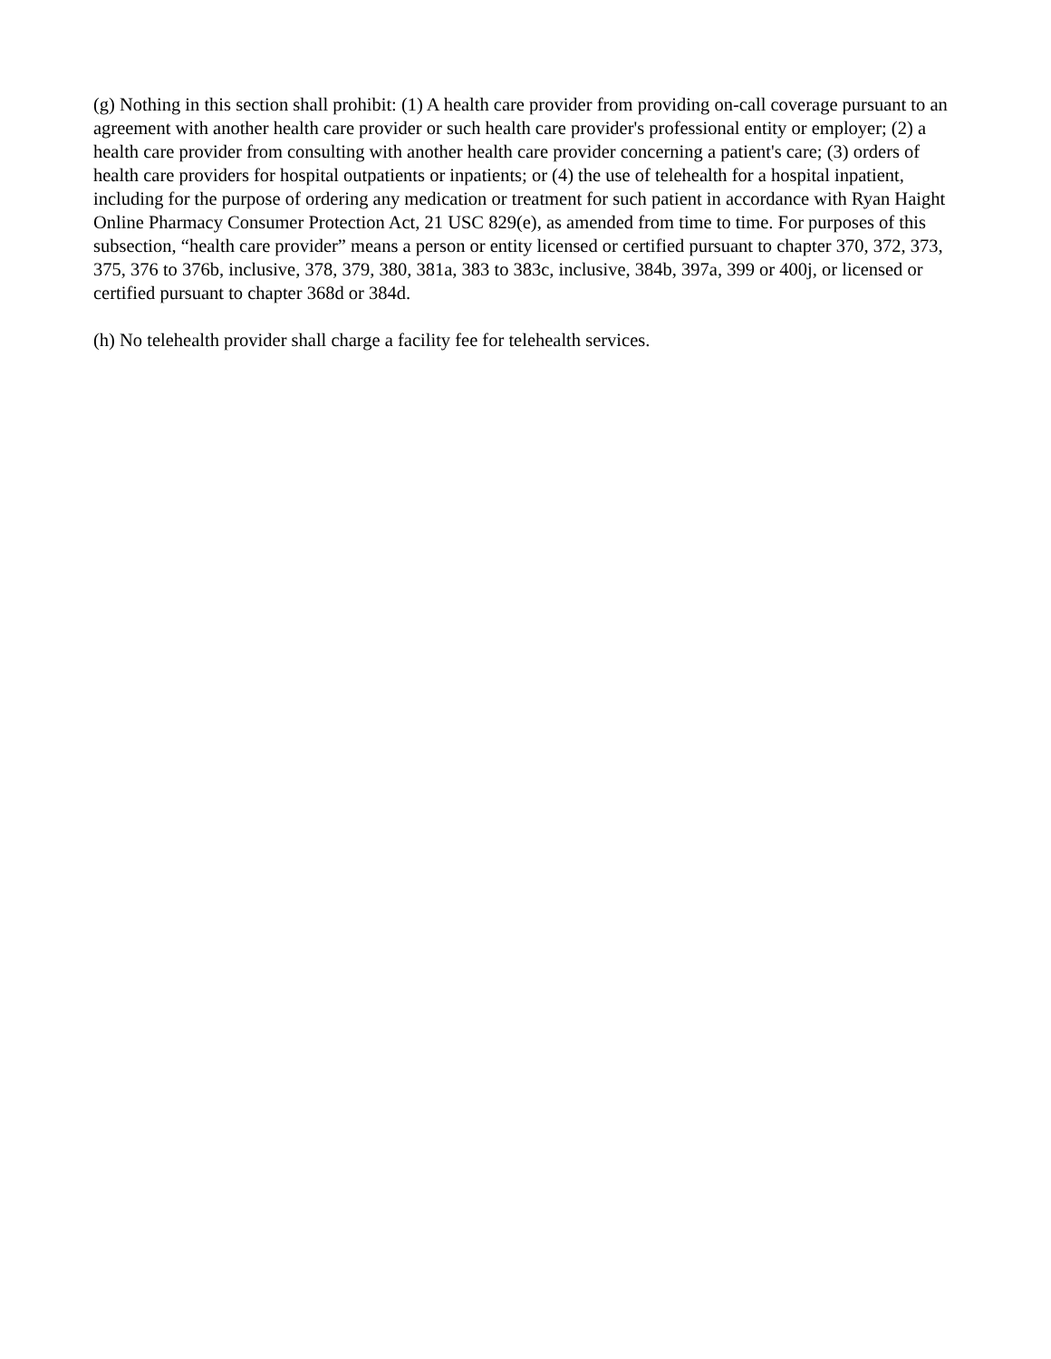(g) Nothing in this section shall prohibit: (1) A health care provider from providing on-call coverage pursuant to an agreement with another health care provider or such health care provider's professional entity or employer; (2) a health care provider from consulting with another health care provider concerning a patient's care; (3) orders of health care providers for hospital outpatients or inpatients; or (4) the use of telehealth for a hospital inpatient, including for the purpose of ordering any medication or treatment for such patient in accordance with Ryan Haight Online Pharmacy Consumer Protection Act, 21 USC 829(e), as amended from time to time. For purposes of this subsection, “health care provider” means a person or entity licensed or certified pursuant to chapter 370, 372, 373, 375, 376 to 376b, inclusive, 378, 379, 380, 381a, 383 to 383c, inclusive, 384b, 397a, 399 or 400j, or licensed or certified pursuant to chapter 368d or 384d.
(h) No telehealth provider shall charge a facility fee for telehealth services.